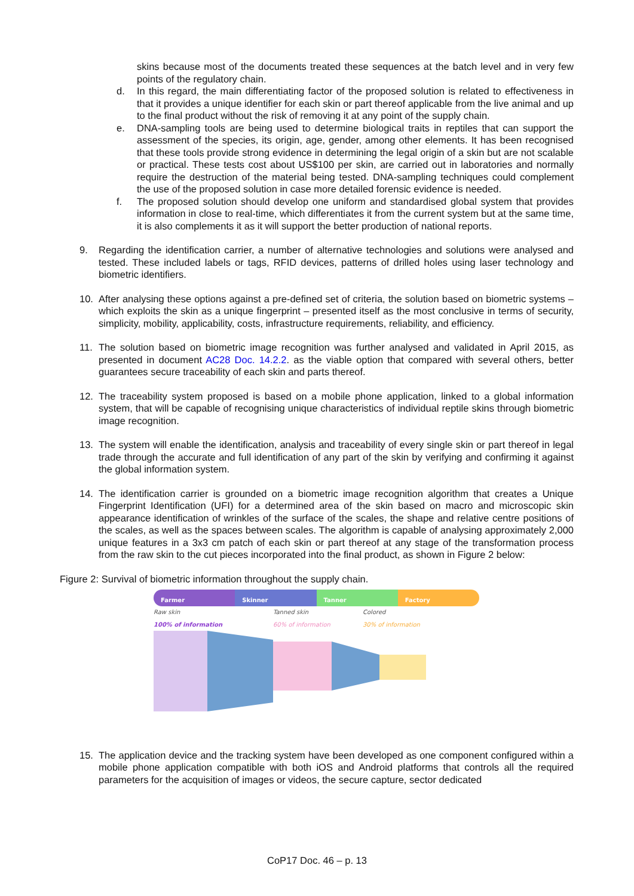skins because most of the documents treated these sequences at the batch level and in very few points of the regulatory chain.
d. In this regard, the main differentiating factor of the proposed solution is related to effectiveness in that it provides a unique identifier for each skin or part thereof applicable from the live animal and up to the final product without the risk of removing it at any point of the supply chain.
e. DNA-sampling tools are being used to determine biological traits in reptiles that can support the assessment of the species, its origin, age, gender, among other elements. It has been recognised that these tools provide strong evidence in determining the legal origin of a skin but are not scalable or practical. These tests cost about US$100 per skin, are carried out in laboratories and normally require the destruction of the material being tested. DNA-sampling techniques could complement the use of the proposed solution in case more detailed forensic evidence is needed.
f. The proposed solution should develop one uniform and standardised global system that provides information in close to real-time, which differentiates it from the current system but at the same time, it is also complements it as it will support the better production of national reports.
9. Regarding the identification carrier, a number of alternative technologies and solutions were analysed and tested. These included labels or tags, RFID devices, patterns of drilled holes using laser technology and biometric identifiers.
10. After analysing these options against a pre-defined set of criteria, the solution based on biometric systems – which exploits the skin as a unique fingerprint – presented itself as the most conclusive in terms of security, simplicity, mobility, applicability, costs, infrastructure requirements, reliability, and efficiency.
11. The solution based on biometric image recognition was further analysed and validated in April 2015, as presented in document AC28 Doc. 14.2.2. as the viable option that compared with several others, better guarantees secure traceability of each skin and parts thereof.
12. The traceability system proposed is based on a mobile phone application, linked to a global information system, that will be capable of recognising unique characteristics of individual reptile skins through biometric image recognition.
13. The system will enable the identification, analysis and traceability of every single skin or part thereof in legal trade through the accurate and full identification of any part of the skin by verifying and confirming it against the global information system.
14. The identification carrier is grounded on a biometric image recognition algorithm that creates a Unique Fingerprint Identification (UFI) for a determined area of the skin based on macro and microscopic skin appearance identification of wrinkles of the surface of the scales, the shape and relative centre positions of the scales, as well as the spaces between scales. The algorithm is capable of analysing approximately 2,000 unique features in a 3x3 cm patch of each skin or part thereof at any stage of the transformation process from the raw skin to the cut pieces incorporated into the final product, as shown in Figure 2 below:
Figure 2: Survival of biometric information throughout the supply chain.
Farmer Skinner Tanner Factory
Raw skin
100% of information Tanned skin
60% of information Colored
30% of information
15. The application device and the tracking system have been developed as one component configured within a mobile phone application compatible with both iOS and Android platforms that controls all the required parameters for the acquisition of images or videos, the secure capture, sector dedicated
CoP17 Doc. 46 – p. 13